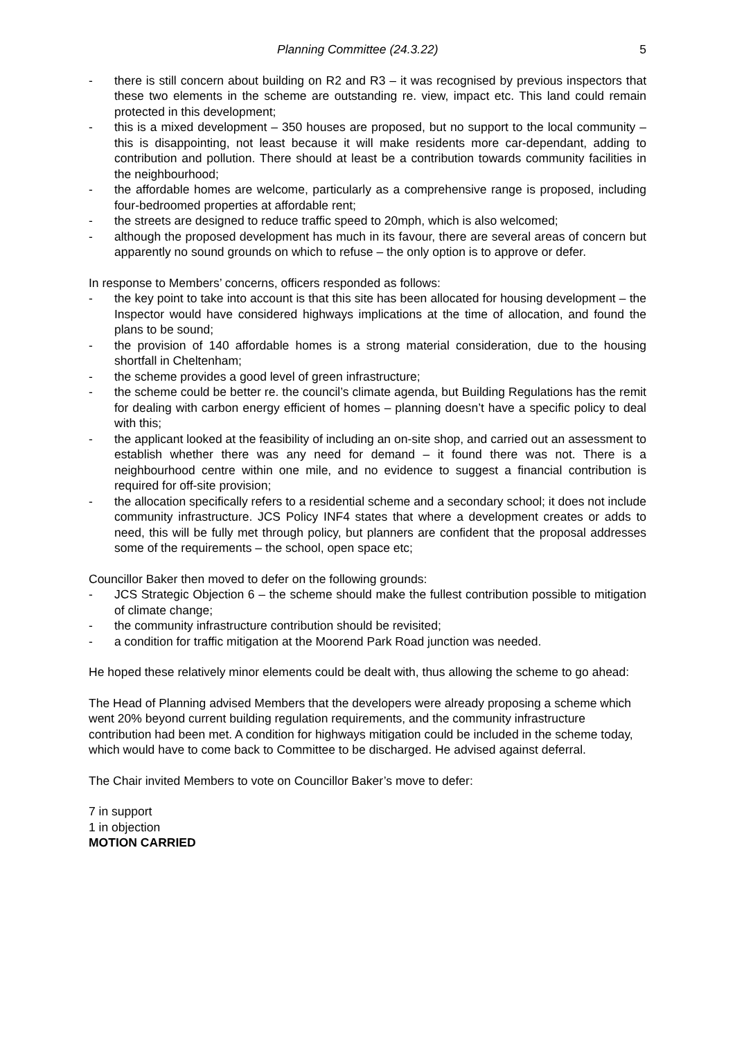Planning Committee (24.3.22) 5
- there is still concern about building on R2 and R3 – it was recognised by previous inspectors that these two elements in the scheme are outstanding re. view, impact etc. This land could remain protected in this development;
- this is a mixed development – 350 houses are proposed, but no support to the local community – this is disappointing, not least because it will make residents more car-dependant, adding to contribution and pollution. There should at least be a contribution towards community facilities in the neighbourhood;
- the affordable homes are welcome, particularly as a comprehensive range is proposed, including four-bedroomed properties at affordable rent;
- the streets are designed to reduce traffic speed to 20mph, which is also welcomed;
- although the proposed development has much in its favour, there are several areas of concern but apparently no sound grounds on which to refuse – the only option is to approve or defer.
In response to Members’ concerns, officers responded as follows:
- the key point to take into account is that this site has been allocated for housing development – the Inspector would have considered highways implications at the time of allocation, and found the plans to be sound;
- the provision of 140 affordable homes is a strong material consideration, due to the housing shortfall in Cheltenham;
- the scheme provides a good level of green infrastructure;
- the scheme could be better re. the council’s climate agenda, but Building Regulations has the remit for dealing with carbon energy efficient of homes – planning doesn’t have a specific policy to deal with this;
- the applicant looked at the feasibility of including an on-site shop, and carried out an assessment to establish whether there was any need for demand – it found there was not. There is a neighbourhood centre within one mile, and no evidence to suggest a financial contribution is required for off-site provision;
- the allocation specifically refers to a residential scheme and a secondary school; it does not include community infrastructure. JCS Policy INF4 states that where a development creates or adds to need, this will be fully met through policy, but planners are confident that the proposal addresses some of the requirements – the school, open space etc;
Councillor Baker then moved to defer on the following grounds:
- JCS Strategic Objection 6 – the scheme should make the fullest contribution possible to mitigation of climate change;
- the community infrastructure contribution should be revisited;
- a condition for traffic mitigation at the Moorend Park Road junction was needed.
He hoped these relatively minor elements could be dealt with, thus allowing the scheme to go ahead:
The Head of Planning advised Members that the developers were already proposing a scheme which went 20% beyond current building regulation requirements, and the community infrastructure contribution had been met. A condition for highways mitigation could be included in the scheme today, which would have to come back to Committee to be discharged. He advised against deferral.
The Chair invited Members to vote on Councillor Baker’s move to defer:
7 in support
1 in objection
MOTION CARRIED